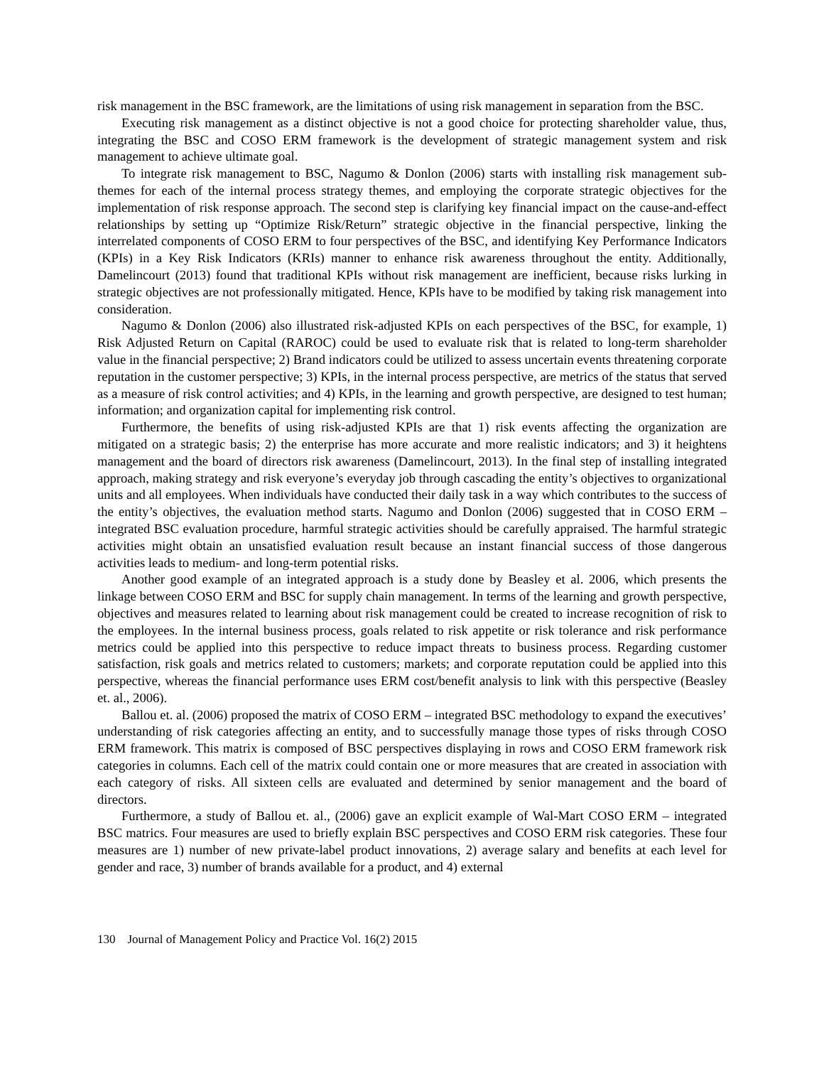risk management in the BSC framework, are the limitations of using risk management in separation from the BSC.
Executing risk management as a distinct objective is not a good choice for protecting shareholder value, thus, integrating the BSC and COSO ERM framework is the development of strategic management system and risk management to achieve ultimate goal.
To integrate risk management to BSC, Nagumo & Donlon (2006) starts with installing risk management sub-themes for each of the internal process strategy themes, and employing the corporate strategic objectives for the implementation of risk response approach. The second step is clarifying key financial impact on the cause-and-effect relationships by setting up “Optimize Risk/Return” strategic objective in the financial perspective, linking the interrelated components of COSO ERM to four perspectives of the BSC, and identifying Key Performance Indicators (KPIs) in a Key Risk Indicators (KRIs) manner to enhance risk awareness throughout the entity. Additionally, Damelincourt (2013) found that traditional KPIs without risk management are inefficient, because risks lurking in strategic objectives are not professionally mitigated. Hence, KPIs have to be modified by taking risk management into consideration.
Nagumo & Donlon (2006) also illustrated risk-adjusted KPIs on each perspectives of the BSC, for example, 1) Risk Adjusted Return on Capital (RAROC) could be used to evaluate risk that is related to long-term shareholder value in the financial perspective; 2) Brand indicators could be utilized to assess uncertain events threatening corporate reputation in the customer perspective; 3) KPIs, in the internal process perspective, are metrics of the status that served as a measure of risk control activities; and 4) KPIs, in the learning and growth perspective, are designed to test human; information; and organization capital for implementing risk control.
Furthermore, the benefits of using risk-adjusted KPIs are that 1) risk events affecting the organization are mitigated on a strategic basis; 2) the enterprise has more accurate and more realistic indicators; and 3) it heightens management and the board of directors risk awareness (Damelincourt, 2013). In the final step of installing integrated approach, making strategy and risk everyone’s everyday job through cascading the entity’s objectives to organizational units and all employees. When individuals have conducted their daily task in a way which contributes to the success of the entity’s objectives, the evaluation method starts. Nagumo and Donlon (2006) suggested that in COSO ERM – integrated BSC evaluation procedure, harmful strategic activities should be carefully appraised. The harmful strategic activities might obtain an unsatisfied evaluation result because an instant financial success of those dangerous activities leads to medium- and long-term potential risks.
Another good example of an integrated approach is a study done by Beasley et al. 2006, which presents the linkage between COSO ERM and BSC for supply chain management. In terms of the learning and growth perspective, objectives and measures related to learning about risk management could be created to increase recognition of risk to the employees. In the internal business process, goals related to risk appetite or risk tolerance and risk performance metrics could be applied into this perspective to reduce impact threats to business process. Regarding customer satisfaction, risk goals and metrics related to customers; markets; and corporate reputation could be applied into this perspective, whereas the financial performance uses ERM cost/benefit analysis to link with this perspective (Beasley et. al., 2006).
Ballou et. al. (2006) proposed the matrix of COSO ERM – integrated BSC methodology to expand the executives’ understanding of risk categories affecting an entity, and to successfully manage those types of risks through COSO ERM framework. This matrix is composed of BSC perspectives displaying in rows and COSO ERM framework risk categories in columns. Each cell of the matrix could contain one or more measures that are created in association with each category of risks. All sixteen cells are evaluated and determined by senior management and the board of directors.
Furthermore, a study of Ballou et. al., (2006) gave an explicit example of Wal-Mart COSO ERM – integrated BSC matrics. Four measures are used to briefly explain BSC perspectives and COSO ERM risk categories. These four measures are 1) number of new private-label product innovations, 2) average salary and benefits at each level for gender and race, 3) number of brands available for a product, and 4) external
130 Journal of Management Policy and Practice Vol. 16(2) 2015